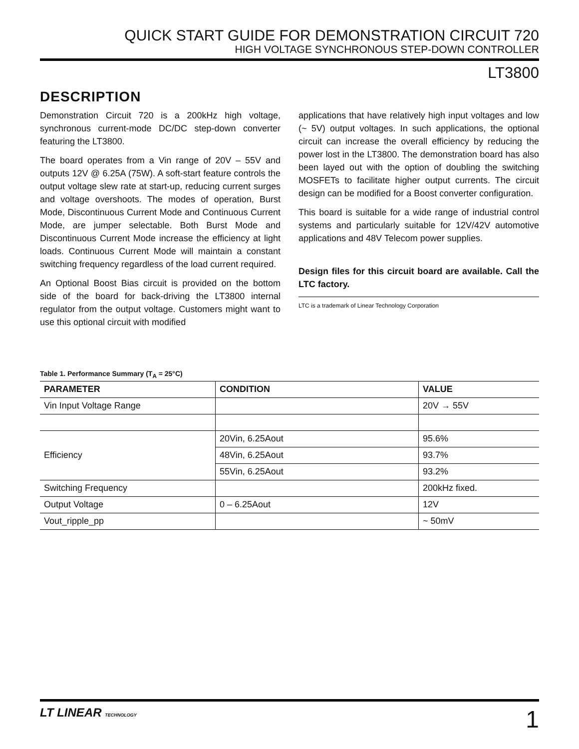QUICK START GUIDE FOR DEMONSTRATION CIRCUIT 720
HIGH VOLTAGE SYNCHRONOUS STEP-DOWN CONTROLLER
LT3800
DESCRIPTION
Demonstration Circuit 720 is a 200kHz high voltage, synchronous current-mode DC/DC step-down converter featuring the LT3800.
The board operates from a Vin range of 20V – 55V and outputs 12V @ 6.25A (75W). A soft-start feature controls the output voltage slew rate at start-up, reducing current surges and voltage overshoots. The modes of operation, Burst Mode, Discontinuous Current Mode and Continuous Current Mode, are jumper selectable. Both Burst Mode and Discontinuous Current Mode increase the efficiency at light loads. Continuous Current Mode will maintain a constant switching frequency regardless of the load current required.
An Optional Boost Bias circuit is provided on the bottom side of the board for back-driving the LT3800 internal regulator from the output voltage. Customers might want to use this optional circuit with modified
applications that have relatively high input voltages and low (~ 5V) output voltages. In such applications, the optional circuit can increase the overall efficiency by reducing the power lost in the LT3800. The demonstration board has also been layed out with the option of doubling the switching MOSFETs to facilitate higher output currents. The circuit design can be modified for a Boost converter configuration.
This board is suitable for a wide range of industrial control systems and particularly suitable for 12V/42V automotive applications and 48V Telecom power supplies.
Design files for this circuit board are available. Call the LTC factory.
LTC is a trademark of Linear Technology Corporation
Table 1. Performance Summary (T<sub>A</sub> = 25°C)
| PARAMETER | CONDITION | VALUE |
| --- | --- | --- |
| Vin Input Voltage Range | | 20V → 55V |
| Efficiency | 20Vin, 6.25Aout | 95.6% |
| | 48Vin, 6.25Aout | 93.7% |
| | 55Vin, 6.25Aout | 93.2% |
| Switching Frequency | | 200kHz fixed. |
| Output Voltage | 0 – 6.25Aout | 12V |
| Vout_ripple_pp | | ~ 50mV |
LT LINEAR TECHNOLOGY
1